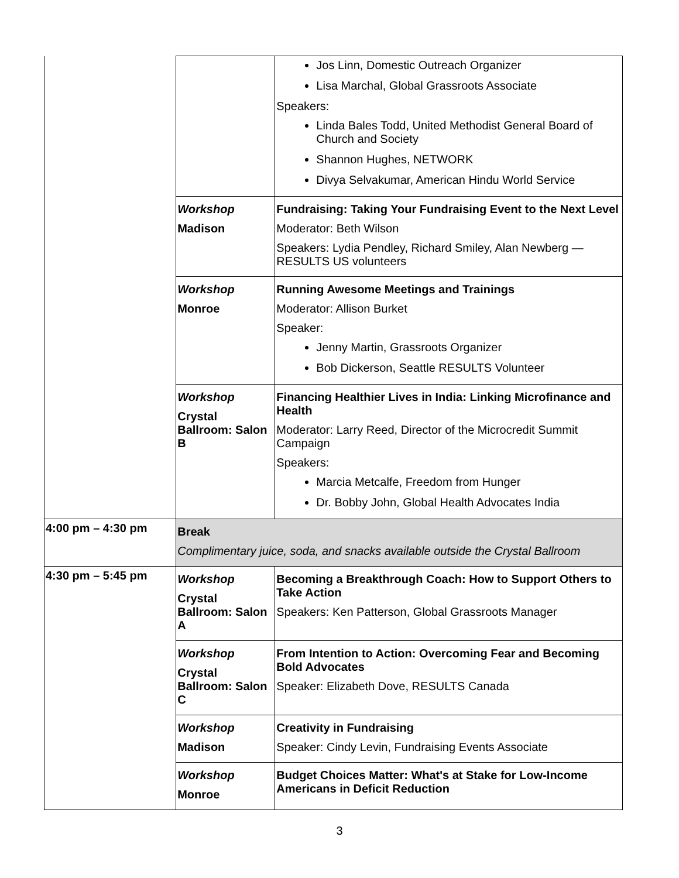| | | Jos Linn, Domestic Outreach Organizer Lisa Marchal, Global Grassroots Associate Speakers: Linda Bales Todd, United Methodist General Board of Church and Society Shannon Hughes, NETWORK Divya Selvakumar, American Hindu World Service |
| | Workshop Madison | Fundraising: Taking Your Fundraising Event to the Next Level Moderator: Beth Wilson Speakers: Lydia Pendley, Richard Smiley, Alan Newberg — RESULTS US volunteers |
| | Workshop Monroe | Running Awesome Meetings and Trainings Moderator: Allison Burket Speaker: Jenny Martin, Grassroots Organizer Bob Dickerson, Seattle RESULTS Volunteer |
| | Workshop Crystal Ballroom: Salon B | Financing Healthier Lives in India: Linking Microfinance and Health Moderator: Larry Reed, Director of the Microcredit Summit Campaign Speakers: Marcia Metcalfe, Freedom from Hunger Dr. Bobby John, Global Health Advocates India |
| 4:00 pm – 4:30 pm | Break Complimentary juice, soda, and snacks available outside the Crystal Ballroom | |
| 4:30 pm – 5:45 pm | Workshop Crystal Ballroom: Salon A | Becoming a Breakthrough Coach: How to Support Others to Take Action Speakers: Ken Patterson, Global Grassroots Manager |
| | Workshop Crystal Ballroom: Salon C | From Intention to Action: Overcoming Fear and Becoming Bold Advocates Speaker: Elizabeth Dove, RESULTS Canada |
| | Workshop Madison | Creativity in Fundraising Speaker: Cindy Levin, Fundraising Events Associate |
| | Workshop Monroe | Budget Choices Matter: What's at Stake for Low-Income Americans in Deficit Reduction |
3